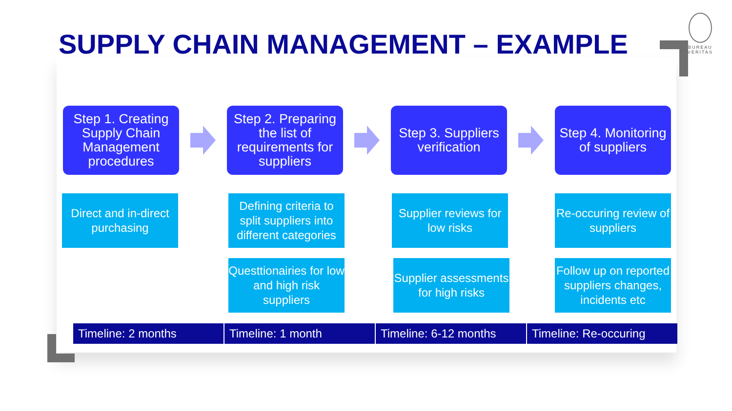SUPPLY CHAIN MANAGEMENT – EXAMPLE
BUREAU
VERITAS
Step 1. Creating Supply Chain Management procedures
Step 2. Preparing the list of requirements for suppliers
Step 3. Suppliers verification
Step 4. Monitoring of suppliers
Direct and in-direct purchasing
Defining criteria to split suppliers into different categories
Supplier reviews for low risks
Re-occuring review of suppliers
Questtionairies for low and high risk suppliers
Supplier assessments for high risks
Follow up on reported suppliers changes, incidents etc
Timeline: 2 months Timeline: 1 month Timeline: 6-12 months
Timeline: Re-occuring